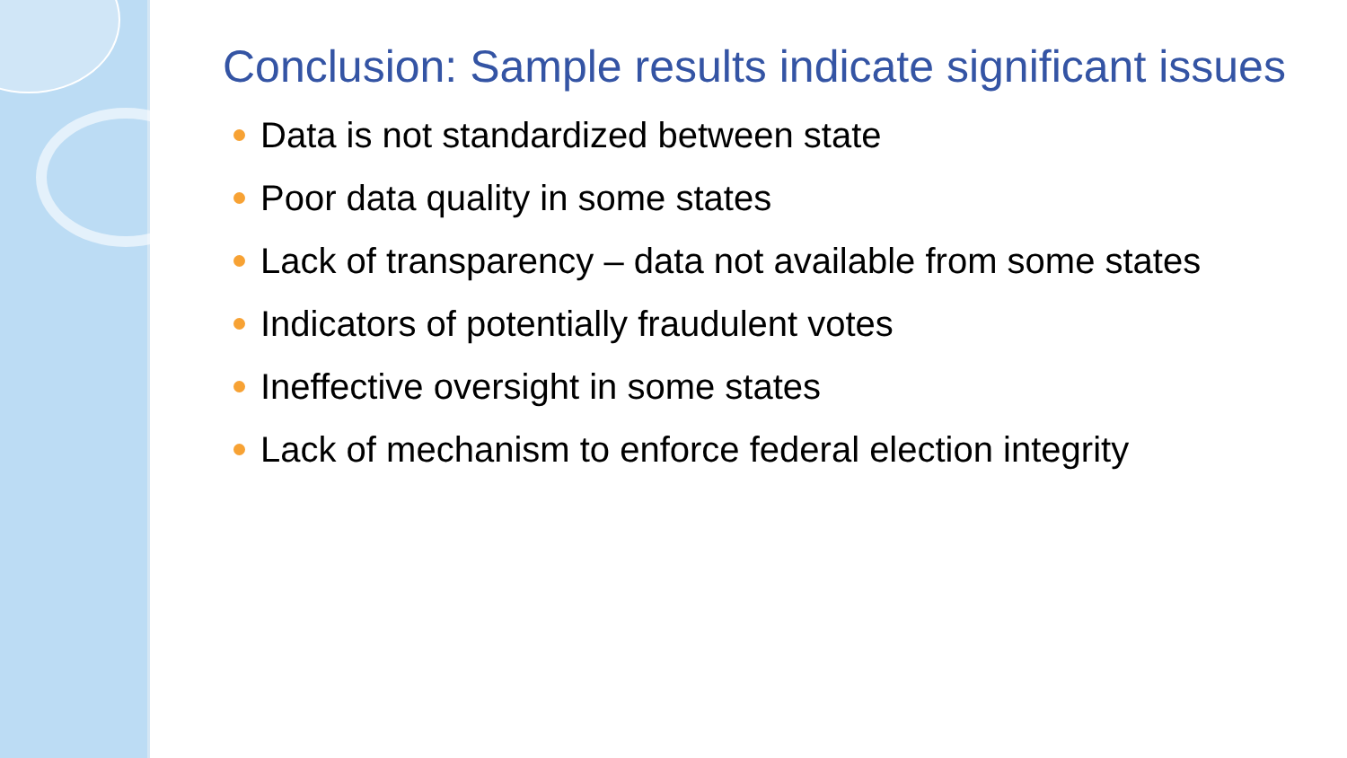Conclusion: Sample results indicate significant issues
Data is not standardized between state
Poor data quality in some states
Lack of transparency – data not available from some states
Indicators of potentially fraudulent votes
Ineffective oversight in some states
Lack of mechanism to enforce federal election integrity